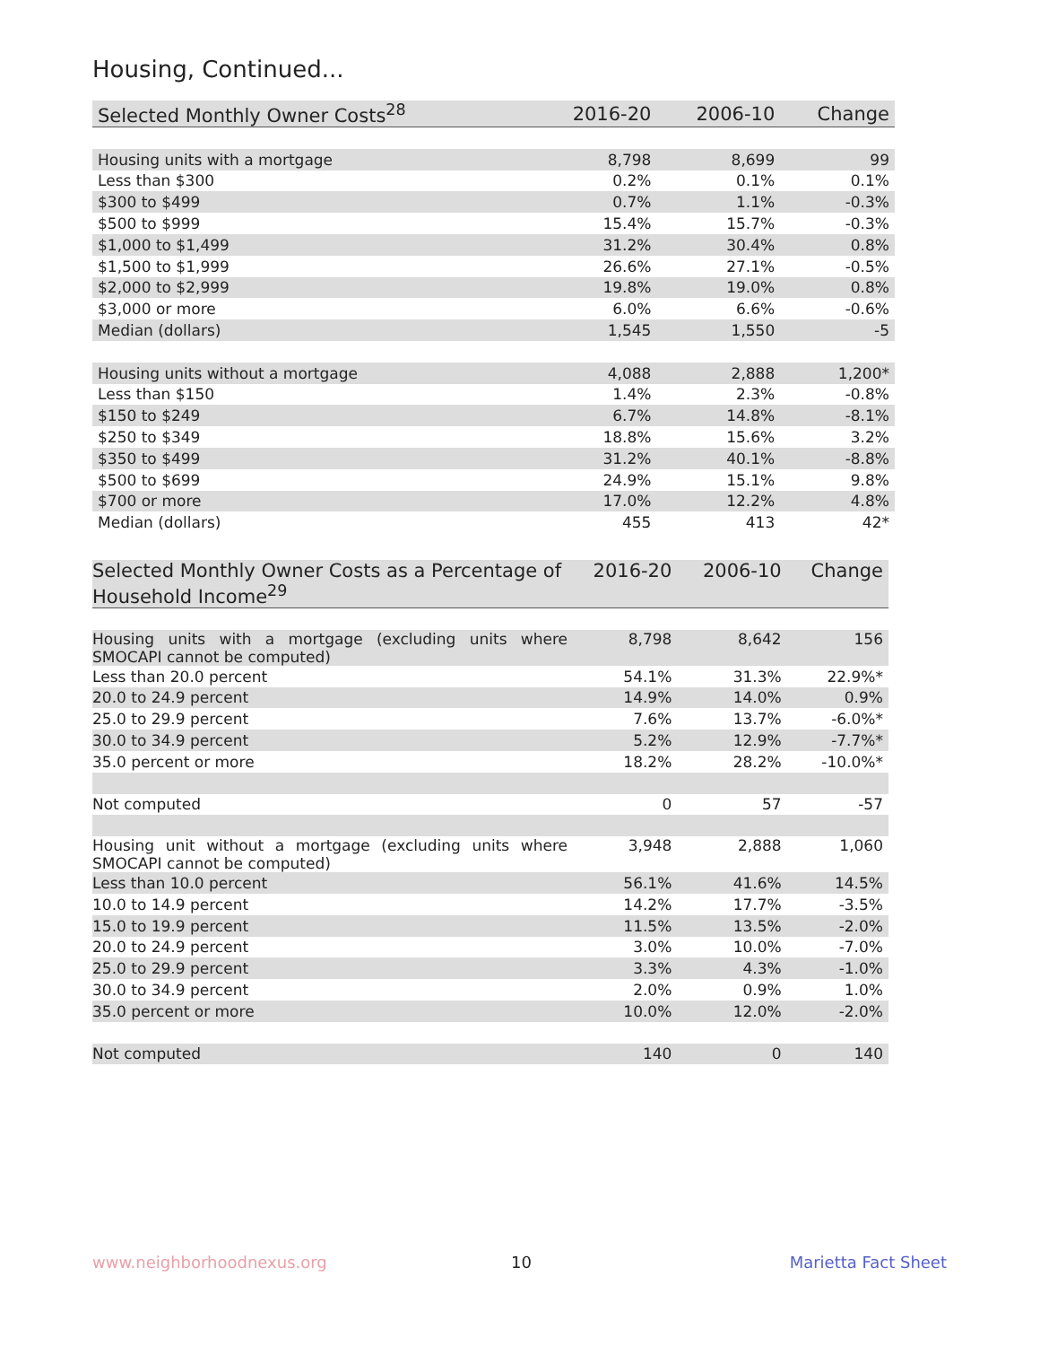Housing, Continued...
| Selected Monthly Owner Costs<sup>28</sup> | 2016-20 | 2006-10 | Change |
| --- | --- | --- | --- |
| Housing units with a mortgage | 8,798 | 8,699 | 99 |
| Less than $300 | 0.2% | 0.1% | 0.1% |
| $300 to $499 | 0.7% | 1.1% | -0.3% |
| $500 to $999 | 15.4% | 15.7% | -0.3% |
| $1,000 to $1,499 | 31.2% | 30.4% | 0.8% |
| $1,500 to $1,999 | 26.6% | 27.1% | -0.5% |
| $2,000 to $2,999 | 19.8% | 19.0% | 0.8% |
| $3,000 or more | 6.0% | 6.6% | -0.6% |
| Median (dollars) | 1,545 | 1,550 | -5 |
| Housing units without a mortgage | 4,088 | 2,888 | 1,200* |
| Less than $150 | 1.4% | 2.3% | -0.8% |
| $150 to $249 | 6.7% | 14.8% | -8.1% |
| $250 to $349 | 18.8% | 15.6% | 3.2% |
| $350 to $499 | 31.2% | 40.1% | -8.8% |
| $500 to $699 | 24.9% | 15.1% | 9.8% |
| $700 or more | 17.0% | 12.2% | 4.8% |
| Median (dollars) | 455 | 413 | 42* |
| Selected Monthly Owner Costs as a Percentage of Household Income<sup>29</sup> | 2016-20 | 2006-10 | Change |
| --- | --- | --- | --- |
| Housing units with a mortgage (excluding units where SMOCAPI cannot be computed) | 8,798 | 8,642 | 156 |
| Less than 20.0 percent | 54.1% | 31.3% | 22.9%* |
| 20.0 to 24.9 percent | 14.9% | 14.0% | 0.9% |
| 25.0 to 29.9 percent | 7.6% | 13.7% | -6.0%* |
| 30.0 to 34.9 percent | 5.2% | 12.9% | -7.7%* |
| 35.0 percent or more | 18.2% | 28.2% | -10.0%* |
| Not computed | 0 | 57 | -57 |
| Housing unit without a mortgage (excluding units where SMOCAPI cannot be computed) | 3,948 | 2,888 | 1,060 |
| Less than 10.0 percent | 56.1% | 41.6% | 14.5% |
| 10.0 to 14.9 percent | 14.2% | 17.7% | -3.5% |
| 15.0 to 19.9 percent | 11.5% | 13.5% | -2.0% |
| 20.0 to 24.9 percent | 3.0% | 10.0% | -7.0% |
| 25.0 to 29.9 percent | 3.3% | 4.3% | -1.0% |
| 30.0 to 34.9 percent | 2.0% | 0.9% | 1.0% |
| 35.0 percent or more | 10.0% | 12.0% | -2.0% |
| Not computed | 140 | 0 | 140 |
www.neighborhoodnexus.org 10 Marietta Fact Sheet